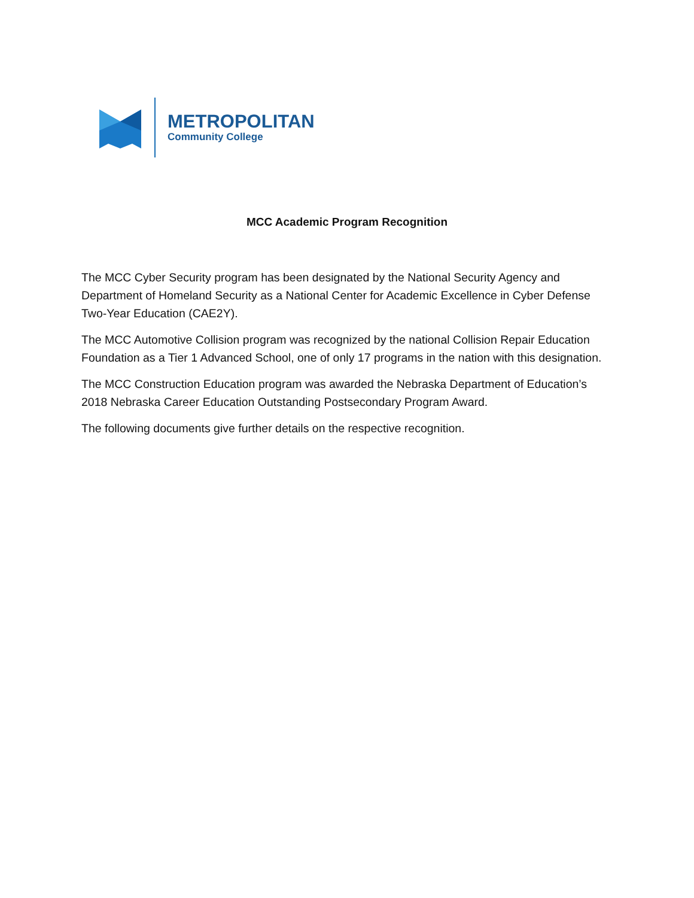METROPOLITAN
Community College
MCC Academic Program Recognition
The MCC Cyber Security program has been designated by the National Security Agency and Department of Homeland Security as a National Center for Academic Excellence in Cyber Defense Two-Year Education (CAE2Y).
The MCC Automotive Collision program was recognized by the national Collision Repair Education Foundation as a Tier 1 Advanced School, one of only 17 programs in the nation with this designation.
The MCC Construction Education program was awarded the Nebraska Department of Education’s 2018 Nebraska Career Education Outstanding Postsecondary Program Award.
The following documents give further details on the respective recognition.